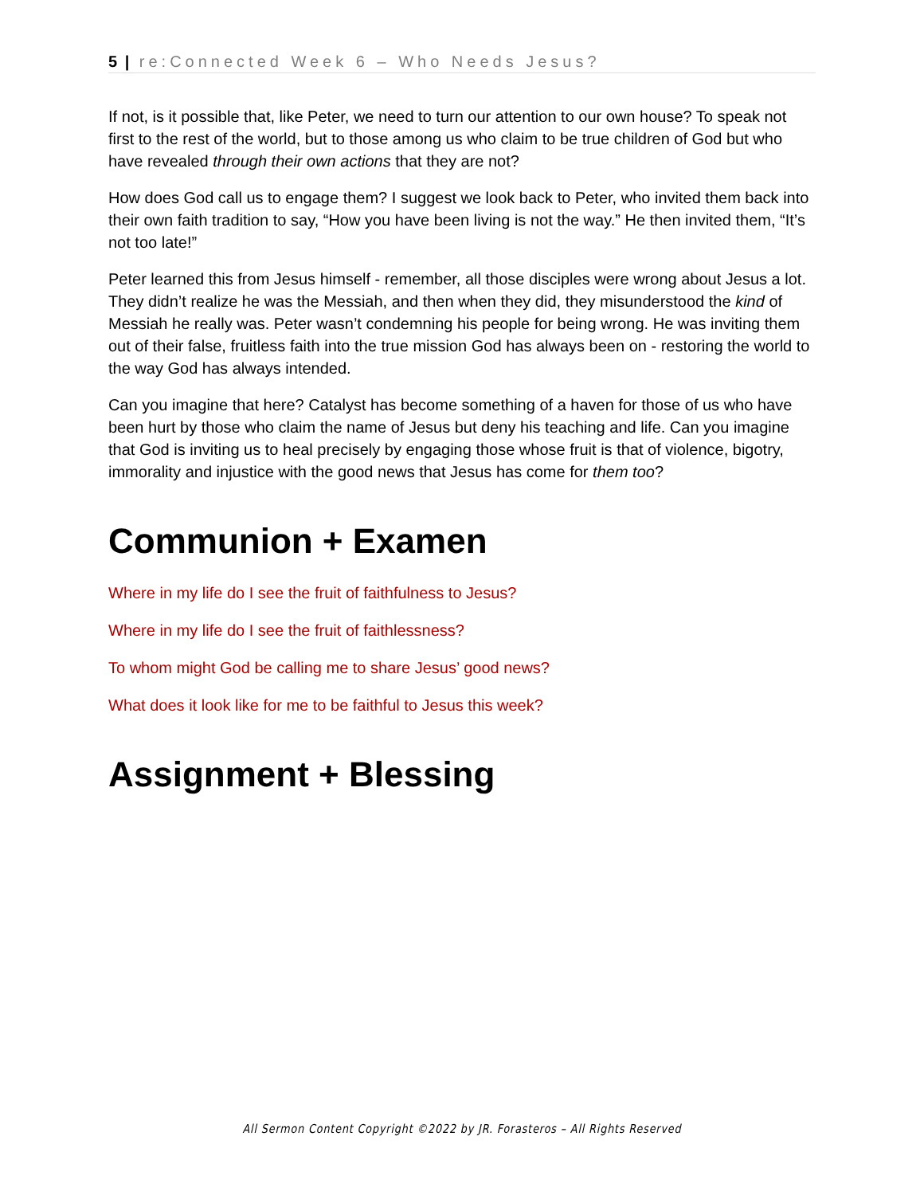5 | re:Connected Week 6 – Who Needs Jesus?
If not, is it possible that, like Peter, we need to turn our attention to our own house? To speak not first to the rest of the world, but to those among us who claim to be true children of God but who have revealed through their own actions that they are not?
How does God call us to engage them? I suggest we look back to Peter, who invited them back into their own faith tradition to say, “How you have been living is not the way.” He then invited them, “It’s not too late!”
Peter learned this from Jesus himself - remember, all those disciples were wrong about Jesus a lot. They didn’t realize he was the Messiah, and then when they did, they misunderstood the kind of Messiah he really was. Peter wasn’t condemning his people for being wrong. He was inviting them out of their false, fruitless faith into the true mission God has always been on - restoring the world to the way God has always intended.
Can you imagine that here? Catalyst has become something of a haven for those of us who have been hurt by those who claim the name of Jesus but deny his teaching and life. Can you imagine that God is inviting us to heal precisely by engaging those whose fruit is that of violence, bigotry, immorality and injustice with the good news that Jesus has come for them too?
Communion + Examen
Where in my life do I see the fruit of faithfulness to Jesus?
Where in my life do I see the fruit of faithlessness?
To whom might God be calling me to share Jesus’ good news?
What does it look like for me to be faithful to Jesus this week?
Assignment + Blessing
All Sermon Content Copyright ©2022 by JR. Forasteros – All Rights Reserved